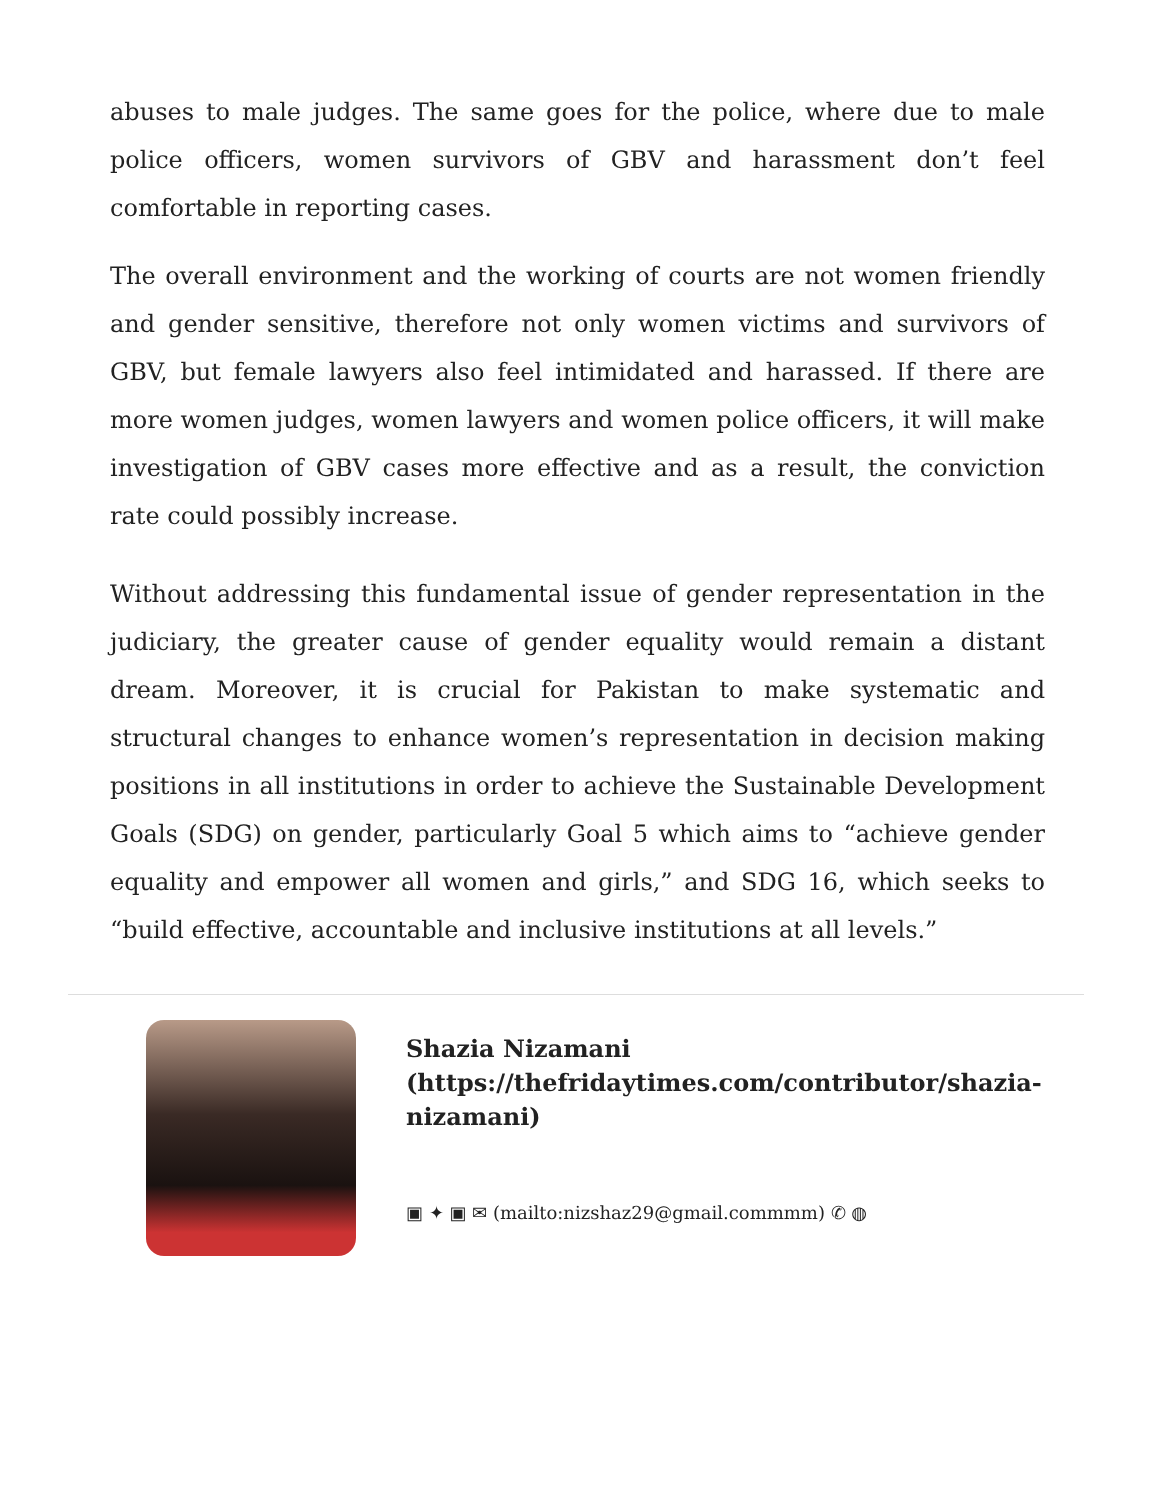abuses to male judges. The same goes for the police, where due to male police officers, women survivors of GBV and harassment don’t feel comfortable in reporting cases.
The overall environment and the working of courts are not women friendly and gender sensitive, therefore not only women victims and survivors of GBV, but female lawyers also feel intimidated and harassed. If there are more women judges, women lawyers and women police officers, it will make investigation of GBV cases more effective and as a result, the conviction rate could possibly increase.
Without addressing this fundamental issue of gender representation in the judiciary, the greater cause of gender equality would remain a distant dream. Moreover, it is crucial for Pakistan to make systematic and structural changes to enhance women’s representation in decision making positions in all institutions in order to achieve the Sustainable Development Goals (SDG) on gender, particularly Goal 5 which aims to “achieve gender equality and empower all women and girls,” and SDG 16, which seeks to “build effective, accountable and inclusive institutions at all levels.”
Shazia Nizamani
(https://thefridaytimes.com/contributor/shazia-nizamani)
▣ ✦ ▣ ✉ (mailto:nizshaz29@gmail.commmm) ✆ ◍